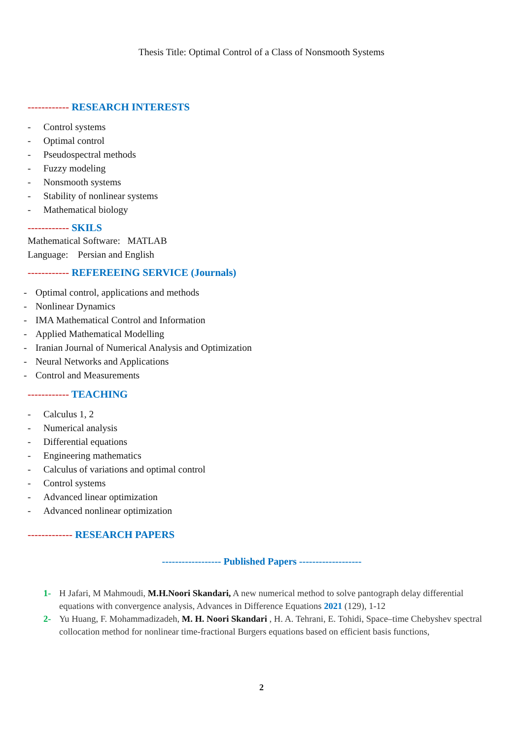Thesis Title: Optimal Control of a Class of Nonsmooth Systems
------------ RESEARCH INTERESTS
- Control systems
- Optimal control
- Pseudospectral methods
- Fuzzy modeling
- Nonsmooth systems
- Stability of nonlinear systems
- Mathematical biology
------------ SKILS
Mathematical Software: MATLAB
Language: Persian and English
------------ REFEREEING SERVICE (Journals)
- Optimal control, applications and methods
- Nonlinear Dynamics
- IMA Mathematical Control and Information
- Applied Mathematical Modelling
- Iranian Journal of Numerical Analysis and Optimization
- Neural Networks and Applications
- Control and Measurements
------------ TEACHING
- Calculus 1, 2
- Numerical analysis
- Differential equations
- Engineering mathematics
- Calculus of variations and optimal control
- Control systems
- Advanced linear optimization
- Advanced nonlinear optimization
------------- RESEARCH PAPERS
------------------ Published Papers -------------------
1- H Jafari, M Mahmoudi, M.H.Noori Skandari, A new numerical method to solve pantograph delay differential equations with convergence analysis, Advances in Difference Equations 2021 (129), 1-12
2- Yu Huang, F. Mohammadizadeh, M. H. Noori Skandari , H. A. Tehrani, E. Tohidi, Space–time Chebyshev spectral collocation method for nonlinear time-fractional Burgers equations based on efficient basis functions,
2